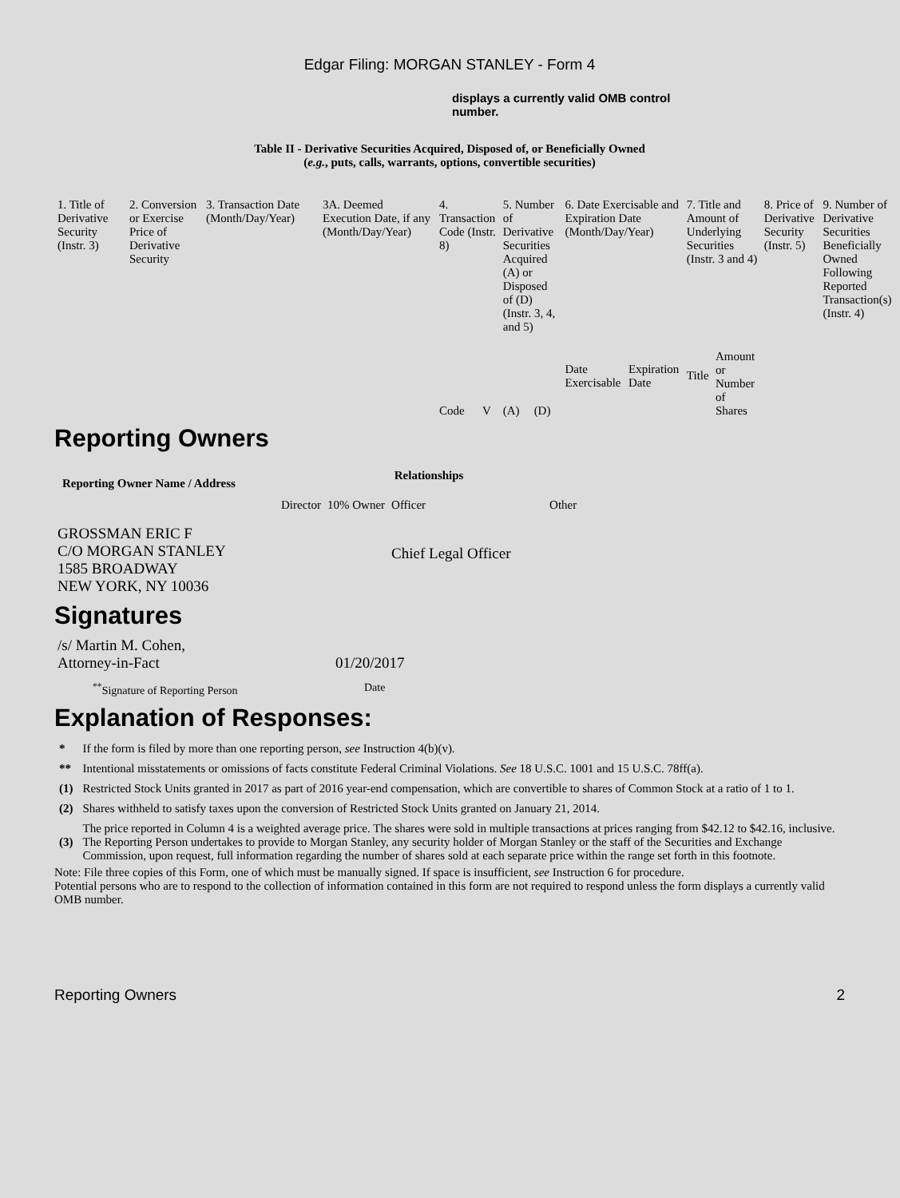Edgar Filing: MORGAN STANLEY - Form 4
displays a currently valid OMB control number.
Table II - Derivative Securities Acquired, Disposed of, or Beneficially Owned
(e.g., puts, calls, warrants, options, convertible securities)
| 1. Title of Derivative Security (Instr. 3) | 2. Conversion or Exercise Price of Derivative Security | 3. Transaction Date (Month/Day/Year) | 3A. Deemed Execution Date, if any (Month/Day/Year) | 4. Transaction Code (Instr. 8) | | 5. Number of Derivative Securities Acquired (A) or Disposed of (D) (Instr. 3, 4, and 5) | | 6. Date Exercisable and Expiration Date (Month/Day/Year) | | 7. Title and Amount of Underlying Securities (Instr. 3 and 4) | | 8. Price of Derivative Security (Instr. 5) | 9. Number of Derivative Securities Beneficially Owned Following Reported Transaction(s) (Instr. 4) |
| --- | --- | --- | --- | --- | --- | --- | --- | --- | --- | --- | --- | --- | --- |
| | | | | Code | V | (A) | (D) | Date Exercisable | Expiration Date | Title | Amount or Number of Shares | | |
Reporting Owners
| Reporting Owner Name / Address | Relationships | | | |
| --- | --- | --- | --- | --- |
| | Director | 10% Owner | Officer | Other |
| GROSSMAN ERIC F C/O MORGAN STANLEY 1585 BROADWAY NEW YORK, NY 10036 | | | Chief Legal Officer | |
Signatures
| /s/ Martin M. Cohen, Attorney-in-Fact | 01/20/2017 |
| <sup>**</sup> Signature of Reporting Person | Date |
Explanation of Responses:
| * | If the form is filed by more than one reporting person, see Instruction 4(b)(v). |
| ** | Intentional misstatements or omissions of facts constitute Federal Criminal Violations. See 18 U.S.C. 1001 and 15 U.S.C. 78ff(a). |
| (1) | Restricted Stock Units granted in 2017 as part of 2016 year-end compensation, which are convertible to shares of Common Stock at a ratio of 1 to 1. |
| (2) | Shares withheld to satisfy taxes upon the conversion of Restricted Stock Units granted on January 21, 2014. |
| (3) | The price reported in Column 4 is a weighted average price. The shares were sold in multiple transactions at prices ranging from $42.12 to $42.16, inclusive. The Reporting Person undertakes to provide to Morgan Stanley, any security holder of Morgan Stanley or the staff of the Securities and Exchange Commission, upon request, full information regarding the number of shares sold at each separate price within the range set forth in this footnote. |
Note: File three copies of this Form, one of which must be manually signed. If space is insufficient, see Instruction 6 for procedure.
Potential persons who are to respond to the collection of information contained in this form are not required to respond unless the form displays a currently valid OMB number.
Reporting Owners 2